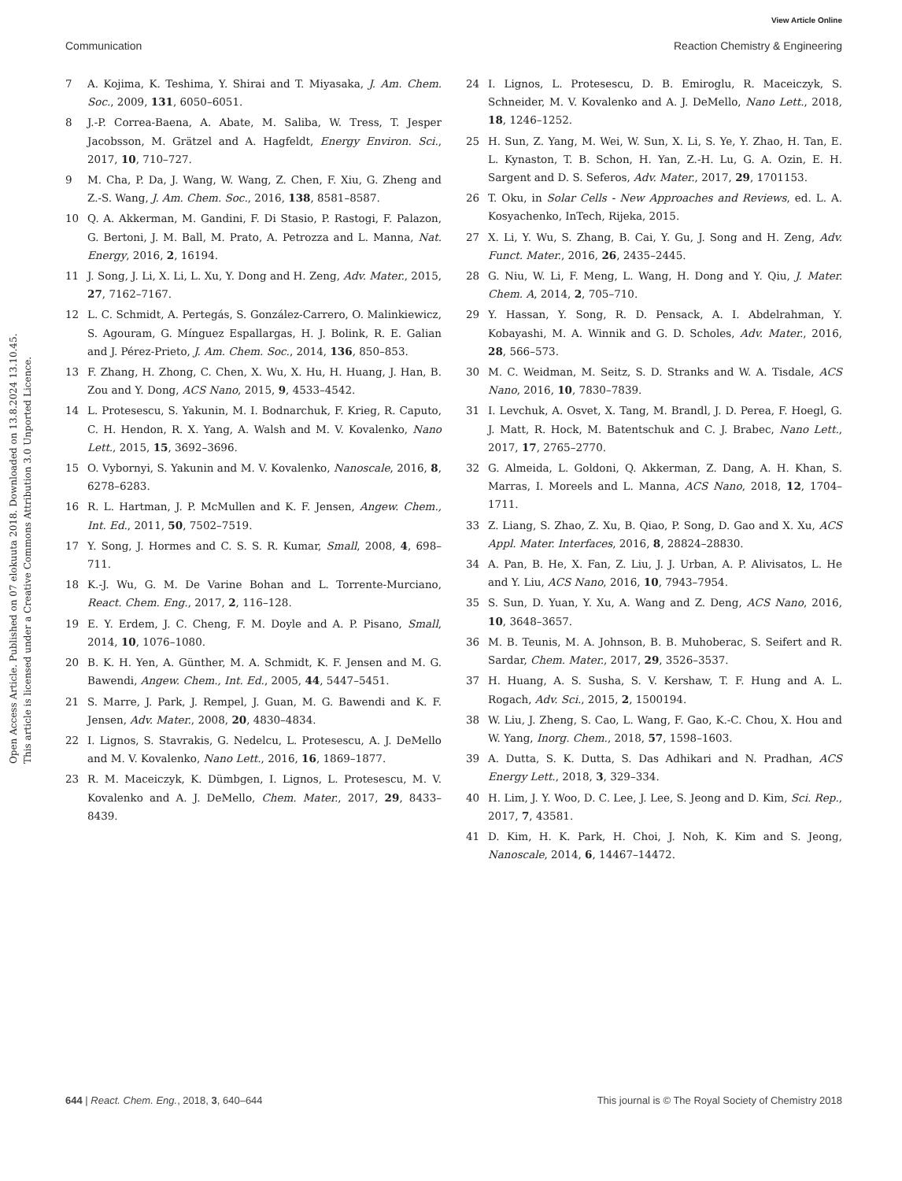View Article Online
Communication Reaction Chemistry & Engineering
Open Access Article. Published on 07 elokuuta 2018. Downloaded on 13.8.2024 13.10.45.
This article is licensed under a Creative Commons Attribution 3.0 Unported Licence.
7 A. Kojima, K. Teshima, Y. Shirai and T. Miyasaka, J. Am. Chem. Soc., 2009, 131, 6050–6051.
8 J.-P. Correa-Baena, A. Abate, M. Saliba, W. Tress, T. Jesper Jacobsson, M. Grätzel and A. Hagfeldt, Energy Environ. Sci., 2017, 10, 710–727.
9 M. Cha, P. Da, J. Wang, W. Wang, Z. Chen, F. Xiu, G. Zheng and Z.-S. Wang, J. Am. Chem. Soc., 2016, 138, 8581–8587.
10 Q. A. Akkerman, M. Gandini, F. Di Stasio, P. Rastogi, F. Palazon, G. Bertoni, J. M. Ball, M. Prato, A. Petrozza and L. Manna, Nat. Energy, 2016, 2, 16194.
11 J. Song, J. Li, X. Li, L. Xu, Y. Dong and H. Zeng, Adv. Mater., 2015, 27, 7162–7167.
12 L. C. Schmidt, A. Pertegás, S. González-Carrero, O. Malinkiewicz, S. Agouram, G. Mínguez Espallargas, H. J. Bolink, R. E. Galian and J. Pérez-Prieto, J. Am. Chem. Soc., 2014, 136, 850–853.
13 F. Zhang, H. Zhong, C. Chen, X. Wu, X. Hu, H. Huang, J. Han, B. Zou and Y. Dong, ACS Nano, 2015, 9, 4533–4542.
14 L. Protesescu, S. Yakunin, M. I. Bodnarchuk, F. Krieg, R. Caputo, C. H. Hendon, R. X. Yang, A. Walsh and M. V. Kovalenko, Nano Lett., 2015, 15, 3692–3696.
15 O. Vybornyi, S. Yakunin and M. V. Kovalenko, Nanoscale, 2016, 8, 6278–6283.
16 R. L. Hartman, J. P. McMullen and K. F. Jensen, Angew. Chem., Int. Ed., 2011, 50, 7502–7519.
17 Y. Song, J. Hormes and C. S. S. R. Kumar, Small, 2008, 4, 698–711.
18 K.-J. Wu, G. M. De Varine Bohan and L. Torrente-Murciano, React. Chem. Eng., 2017, 2, 116–128.
19 E. Y. Erdem, J. C. Cheng, F. M. Doyle and A. P. Pisano, Small, 2014, 10, 1076–1080.
20 B. K. H. Yen, A. Günther, M. A. Schmidt, K. F. Jensen and M. G. Bawendi, Angew. Chem., Int. Ed., 2005, 44, 5447–5451.
21 S. Marre, J. Park, J. Rempel, J. Guan, M. G. Bawendi and K. F. Jensen, Adv. Mater., 2008, 20, 4830–4834.
22 I. Lignos, S. Stavrakis, G. Nedelcu, L. Protesescu, A. J. DeMello and M. V. Kovalenko, Nano Lett., 2016, 16, 1869–1877.
23 R. M. Maceiczyk, K. Dümbgen, I. Lignos, L. Protesescu, M. V. Kovalenko and A. J. DeMello, Chem. Mater., 2017, 29, 8433–8439.
24 I. Lignos, L. Protesescu, D. B. Emiroglu, R. Maceiczyk, S. Schneider, M. V. Kovalenko and A. J. DeMello, Nano Lett., 2018, 18, 1246–1252.
25 H. Sun, Z. Yang, M. Wei, W. Sun, X. Li, S. Ye, Y. Zhao, H. Tan, E. L. Kynaston, T. B. Schon, H. Yan, Z.-H. Lu, G. A. Ozin, E. H. Sargent and D. S. Seferos, Adv. Mater., 2017, 29, 1701153.
26 T. Oku, in Solar Cells - New Approaches and Reviews, ed. L. A. Kosyachenko, InTech, Rijeka, 2015.
27 X. Li, Y. Wu, S. Zhang, B. Cai, Y. Gu, J. Song and H. Zeng, Adv. Funct. Mater., 2016, 26, 2435–2445.
28 G. Niu, W. Li, F. Meng, L. Wang, H. Dong and Y. Qiu, J. Mater. Chem. A, 2014, 2, 705–710.
29 Y. Hassan, Y. Song, R. D. Pensack, A. I. Abdelrahman, Y. Kobayashi, M. A. Winnik and G. D. Scholes, Adv. Mater., 2016, 28, 566–573.
30 M. C. Weidman, M. Seitz, S. D. Stranks and W. A. Tisdale, ACS Nano, 2016, 10, 7830–7839.
31 I. Levchuk, A. Osvet, X. Tang, M. Brandl, J. D. Perea, F. Hoegl, G. J. Matt, R. Hock, M. Batentschuk and C. J. Brabec, Nano Lett., 2017, 17, 2765–2770.
32 G. Almeida, L. Goldoni, Q. Akkerman, Z. Dang, A. H. Khan, S. Marras, I. Moreels and L. Manna, ACS Nano, 2018, 12, 1704–1711.
33 Z. Liang, S. Zhao, Z. Xu, B. Qiao, P. Song, D. Gao and X. Xu, ACS Appl. Mater. Interfaces, 2016, 8, 28824–28830.
34 A. Pan, B. He, X. Fan, Z. Liu, J. J. Urban, A. P. Alivisatos, L. He and Y. Liu, ACS Nano, 2016, 10, 7943–7954.
35 S. Sun, D. Yuan, Y. Xu, A. Wang and Z. Deng, ACS Nano, 2016, 10, 3648–3657.
36 M. B. Teunis, M. A. Johnson, B. B. Muhoberac, S. Seifert and R. Sardar, Chem. Mater., 2017, 29, 3526–3537.
37 H. Huang, A. S. Susha, S. V. Kershaw, T. F. Hung and A. L. Rogach, Adv. Sci., 2015, 2, 1500194.
38 W. Liu, J. Zheng, S. Cao, L. Wang, F. Gao, K.-C. Chou, X. Hou and W. Yang, Inorg. Chem., 2018, 57, 1598–1603.
39 A. Dutta, S. K. Dutta, S. Das Adhikari and N. Pradhan, ACS Energy Lett., 2018, 3, 329–334.
40 H. Lim, J. Y. Woo, D. C. Lee, J. Lee, S. Jeong and D. Kim, Sci. Rep., 2017, 7, 43581.
41 D. Kim, H. K. Park, H. Choi, J. Noh, K. Kim and S. Jeong, Nanoscale, 2014, 6, 14467–14472.
644 | React. Chem. Eng., 2018, 3, 640–644 This journal is © The Royal Society of Chemistry 2018